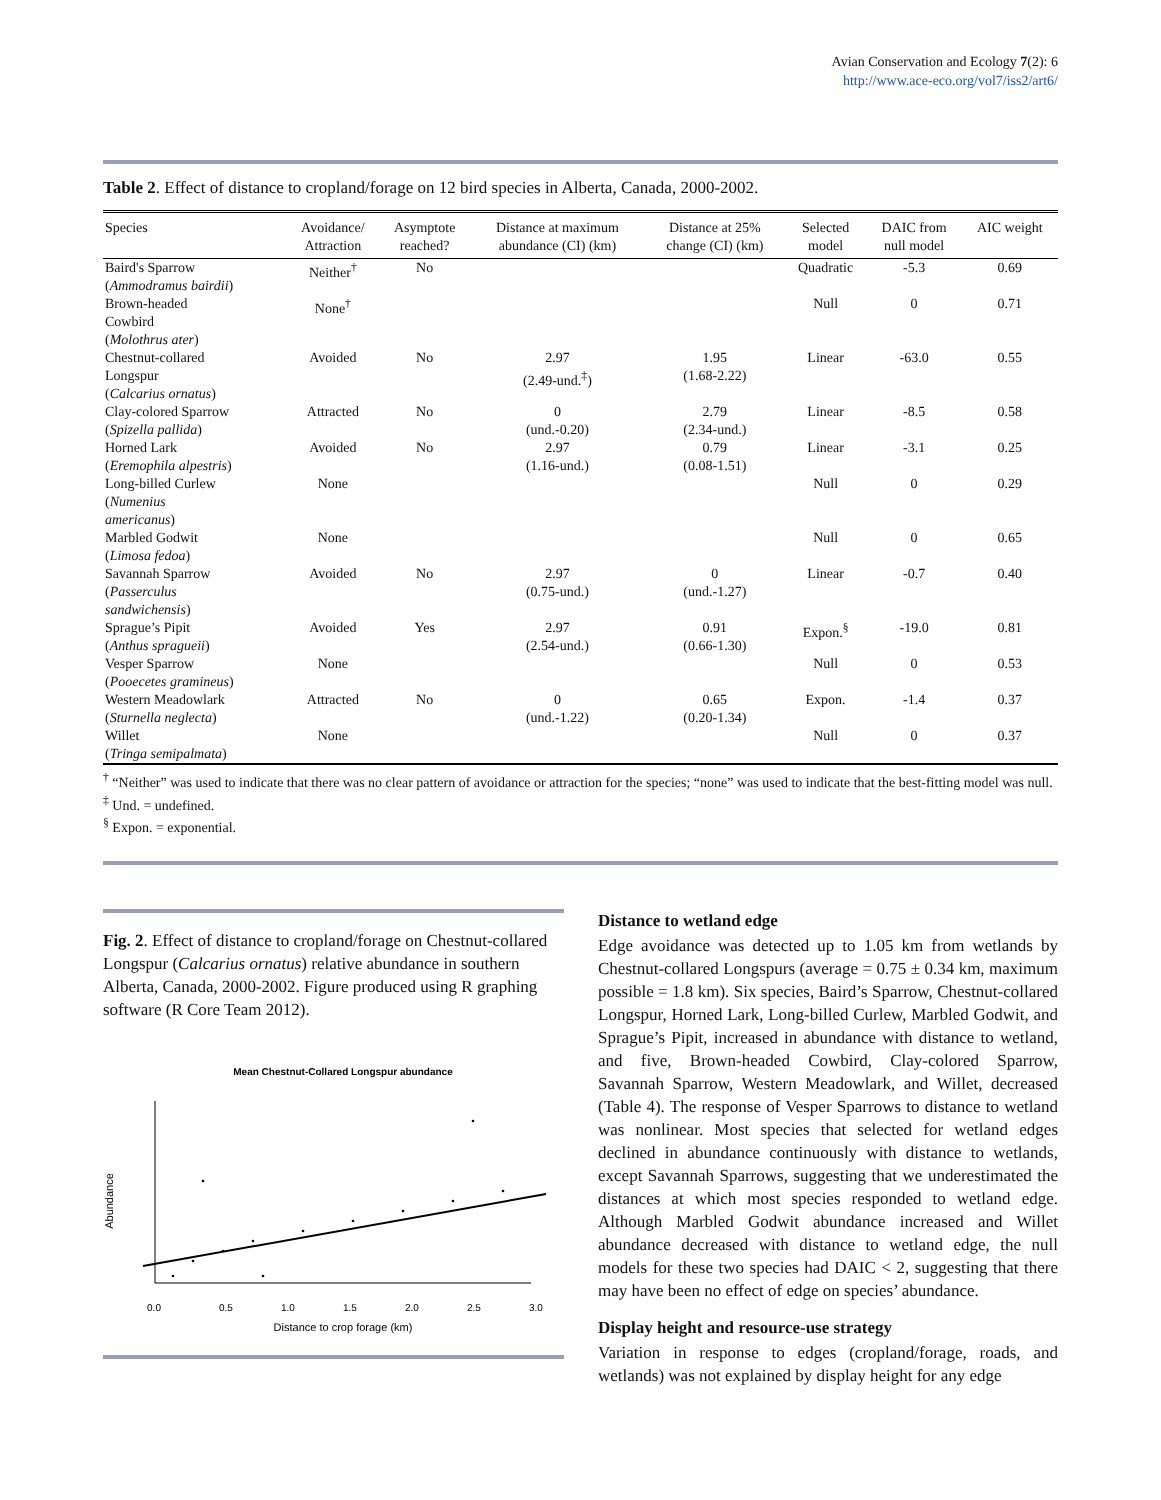Avian Conservation and Ecology 7(2): 6
http://www.ace-eco.org/vol7/iss2/art6/
Table 2. Effect of distance to cropland/forage on 12 bird species in Alberta, Canada, 2000-2002.
| Species | Avoidance/ Attraction | Asymptote reached? | Distance at maximum abundance (CI) (km) | Distance at 25% change (CI) (km) | Selected model | DAIC from null model | AIC weight |
| --- | --- | --- | --- | --- | --- | --- | --- |
| Baird's Sparrow ( Ammodramus bairdii ) | Neither<sup>†</sup> | No | | | Quadratic | -5.3 | 0.69 |
| Brown-headed Cowbird ( Molothrus ater ) | None<sup>†</sup> | | | | Null | 0 | 0.71 |
| Chestnut-collared Longspur ( Calcarius ornatus ) | Avoided | No | 2.97 (2.49-und.<sup>‡</sup>) | 1.95 (1.68-2.22) | Linear | -63.0 | 0.55 |
| Clay-colored Sparrow ( Spizella pallida ) | Attracted | No | 0 (und.-0.20) | 2.79 (2.34-und.) | Linear | -8.5 | 0.58 |
| Horned Lark ( Eremophila alpestris ) | Avoided | No | 2.97 (1.16-und.) | 0.79 (0.08-1.51) | Linear | -3.1 | 0.25 |
| Long-billed Curlew ( Numenius americanus ) | None | | | | Null | 0 | 0.29 |
| Marbled Godwit ( Limosa fedoa ) | None | | | | Null | 0 | 0.65 |
| Savannah Sparrow ( Passerculus sandwichensis ) | Avoided | No | 2.97 (0.75-und.) | 0 (und.-1.27) | Linear | -0.7 | 0.40 |
| Sprague’s Pipit ( Anthus spragueii ) | Avoided | Yes | 2.97 (2.54-und.) | 0.91 (0.66-1.30) | Expon.<sup>§</sup> | -19.0 | 0.81 |
| Vesper Sparrow ( Pooecetes gramineus ) | None | | | | Null | 0 | 0.53 |
| Western Meadowlark ( Sturnella neglecta ) | Attracted | No | 0 (und.-1.22) | 0.65 (0.20-1.34) | Expon. | -1.4 | 0.37 |
| Willet ( Tringa semipalmata ) | None | | | | Null | 0 | 0.37 |
<sup>†</sup> “Neither” was used to indicate that there was no clear pattern of avoidance or attraction for the species; “none” was used to indicate that the best-fitting model was null.
<sup>‡</sup> Und. = undefined.
<sup>§</sup> Expon. = exponential.
Fig. 2. Effect of distance to cropland/forage on Chestnut-collared Longspur (Calcarius ornatus) relative abundance in southern Alberta, Canada, 2000-2002. Figure produced using R graphing software (R Core Team 2012).
Mean Chestnut-Collared Longspur abundance
0.0
0.5
1.0
1.5
2.0
2.5
3.0
Distance to crop forage (km)
Abundance
Distance to wetland edge
Edge avoidance was detected up to 1.05 km from wetlands by Chestnut-collared Longspurs (average = 0.75 ± 0.34 km, maximum possible = 1.8 km). Six species, Baird’s Sparrow, Chestnut-collared Longspur, Horned Lark, Long-billed Curlew, Marbled Godwit, and Sprague’s Pipit, increased in abundance with distance to wetland, and five, Brown-headed Cowbird, Clay-colored Sparrow, Savannah Sparrow, Western Meadowlark, and Willet, decreased (Table 4). The response of Vesper Sparrows to distance to wetland was nonlinear. Most species that selected for wetland edges declined in abundance continuously with distance to wetlands, except Savannah Sparrows, suggesting that we underestimated the distances at which most species responded to wetland edge. Although Marbled Godwit abundance increased and Willet abundance decreased with distance to wetland edge, the null models for these two species had DAIC < 2, suggesting that there may have been no effect of edge on species’ abundance.
Display height and resource-use strategy
Variation in response to edges (cropland/forage, roads, and wetlands) was not explained by display height for any edge